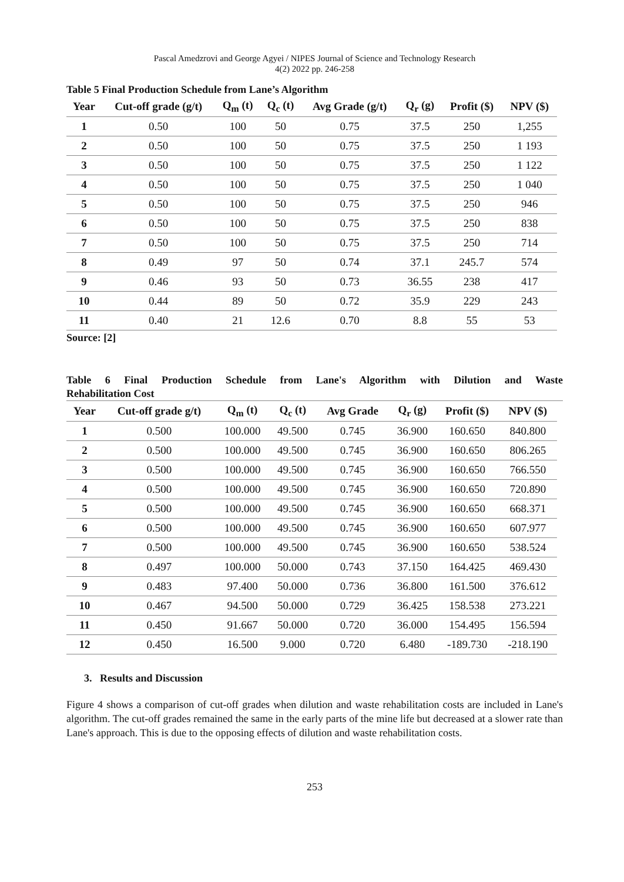Pascal Amedzrovi and George Agyei / NIPES Journal of Science and Technology Research
4(2) 2022 pp. 246-258
Table 5 Final Production Schedule from Lane’s Algorithm
| Year | Cut-off grade (g/t) | Q<sub>m</sub> (t) | Q<sub>c</sub> (t) | Avg Grade (g/t) | Q<sub>r</sub> (g) | Profit ($) | NPV ($) |
| --- | --- | --- | --- | --- | --- | --- | --- |
| 1 | 0.50 | 100 | 50 | 0.75 | 37.5 | 250 | 1,255 |
| 2 | 0.50 | 100 | 50 | 0.75 | 37.5 | 250 | 1 193 |
| 3 | 0.50 | 100 | 50 | 0.75 | 37.5 | 250 | 1 122 |
| 4 | 0.50 | 100 | 50 | 0.75 | 37.5 | 250 | 1 040 |
| 5 | 0.50 | 100 | 50 | 0.75 | 37.5 | 250 | 946 |
| 6 | 0.50 | 100 | 50 | 0.75 | 37.5 | 250 | 838 |
| 7 | 0.50 | 100 | 50 | 0.75 | 37.5 | 250 | 714 |
| 8 | 0.49 | 97 | 50 | 0.74 | 37.1 | 245.7 | 574 |
| 9 | 0.46 | 93 | 50 | 0.73 | 36.55 | 238 | 417 |
| 10 | 0.44 | 89 | 50 | 0.72 | 35.9 | 229 | 243 |
| 11 | 0.40 | 21 | 12.6 | 0.70 | 8.8 | 55 | 53 |
Source: [2]
Table 6 Final Production Schedule from Lane's Algorithm with Dilution and Waste
Rehabilitation Cost
| Year | Cut-off grade g/t) | Q<sub>m</sub> (t) | Q<sub>c</sub> (t) | Avg Grade | Q<sub>r</sub> (g) | Profit ($) | NPV ($) |
| --- | --- | --- | --- | --- | --- | --- | --- |
| 1 | 0.500 | 100.000 | 49.500 | 0.745 | 36.900 | 160.650 | 840.800 |
| 2 | 0.500 | 100.000 | 49.500 | 0.745 | 36.900 | 160.650 | 806.265 |
| 3 | 0.500 | 100.000 | 49.500 | 0.745 | 36.900 | 160.650 | 766.550 |
| 4 | 0.500 | 100.000 | 49.500 | 0.745 | 36.900 | 160.650 | 720.890 |
| 5 | 0.500 | 100.000 | 49.500 | 0.745 | 36.900 | 160.650 | 668.371 |
| 6 | 0.500 | 100.000 | 49.500 | 0.745 | 36.900 | 160.650 | 607.977 |
| 7 | 0.500 | 100.000 | 49.500 | 0.745 | 36.900 | 160.650 | 538.524 |
| 8 | 0.497 | 100.000 | 50.000 | 0.743 | 37.150 | 164.425 | 469.430 |
| 9 | 0.483 | 97.400 | 50.000 | 0.736 | 36.800 | 161.500 | 376.612 |
| 10 | 0.467 | 94.500 | 50.000 | 0.729 | 36.425 | 158.538 | 273.221 |
| 11 | 0.450 | 91.667 | 50.000 | 0.720 | 36.000 | 154.495 | 156.594 |
| 12 | 0.450 | 16.500 | 9.000 | 0.720 | 6.480 | -189.730 | -218.190 |
3. Results and Discussion
Figure 4 shows a comparison of cut-off grades when dilution and waste rehabilitation costs are included in Lane's algorithm. The cut-off grades remained the same in the early parts of the mine life but decreased at a slower rate than Lane's approach. This is due to the opposing effects of dilution and waste rehabilitation costs.
253